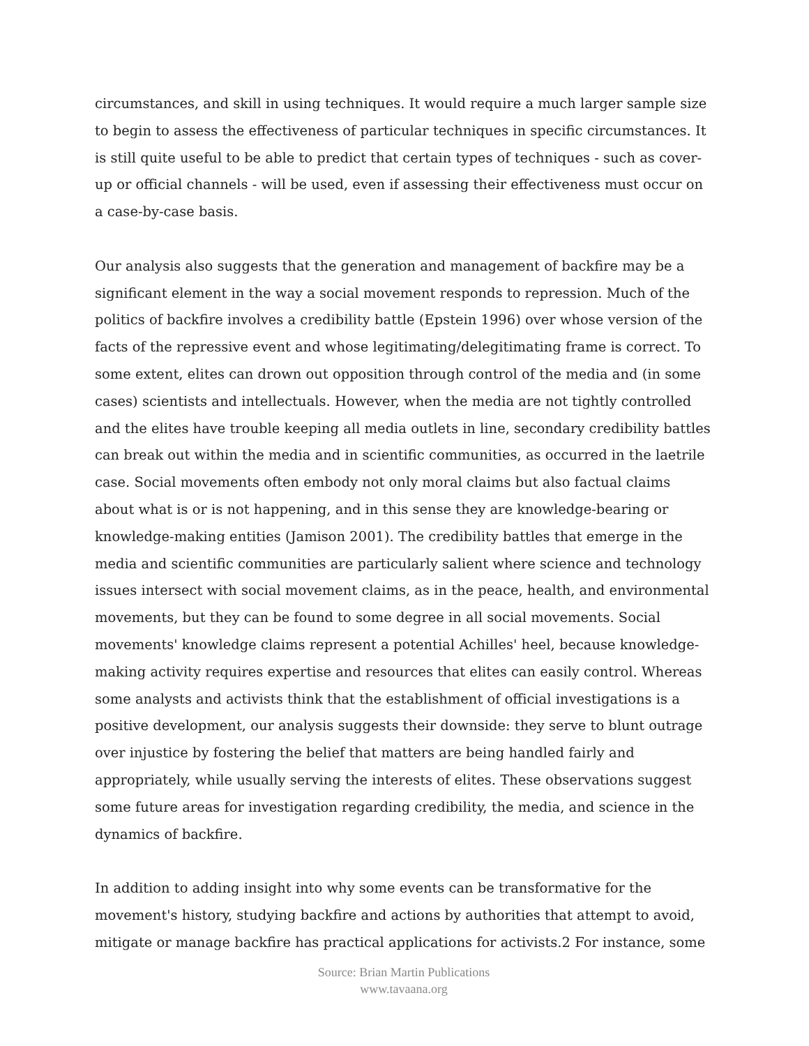circumstances, and skill in using techniques. It would require a much larger sample size to begin to assess the effectiveness of particular techniques in specific circumstances. It is still quite useful to be able to predict that certain types of techniques - such as cover-up or official channels - will be used, even if assessing their effectiveness must occur on a case-by-case basis.
Our analysis also suggests that the generation and management of backfire may be a significant element in the way a social movement responds to repression. Much of the politics of backfire involves a credibility battle (Epstein 1996) over whose version of the facts of the repressive event and whose legitimating/delegitimating frame is correct. To some extent, elites can drown out opposition through control of the media and (in some cases) scientists and intellectuals. However, when the media are not tightly controlled and the elites have trouble keeping all media outlets in line, secondary credibility battles can break out within the media and in scientific communities, as occurred in the laetrile case. Social movements often embody not only moral claims but also factual claims about what is or is not happening, and in this sense they are knowledge-bearing or knowledge-making entities (Jamison 2001). The credibility battles that emerge in the media and scientific communities are particularly salient where science and technology issues intersect with social movement claims, as in the peace, health, and environmental movements, but they can be found to some degree in all social movements. Social movements' knowledge claims represent a potential Achilles' heel, because knowledge-making activity requires expertise and resources that elites can easily control. Whereas some analysts and activists think that the establishment of official investigations is a positive development, our analysis suggests their downside: they serve to blunt outrage over injustice by fostering the belief that matters are being handled fairly and appropriately, while usually serving the interests of elites. These observations suggest some future areas for investigation regarding credibility, the media, and science in the dynamics of backfire.
In addition to adding insight into why some events can be transformative for the movement's history, studying backfire and actions by authorities that attempt to avoid, mitigate or manage backfire has practical applications for activists.2 For instance, some
Source: Brian Martin Publications
www.tavaana.org